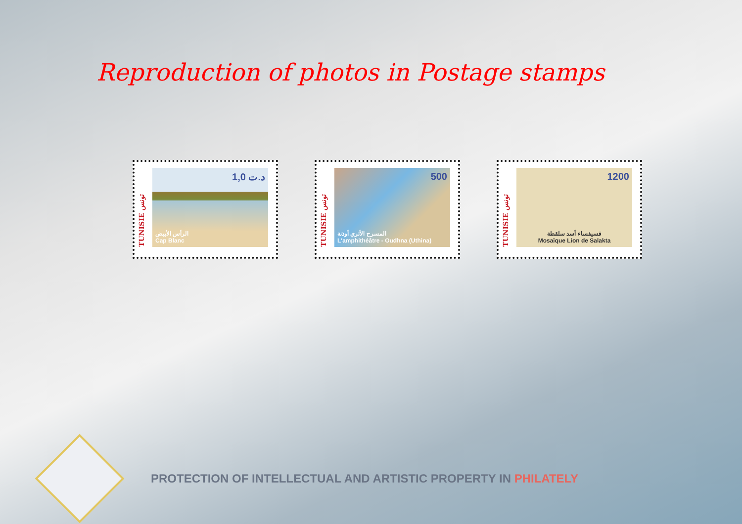Reproduction of photos in Postage stamps
TUNISIE تونس
1,0 د.ت
الرأس الأبيض
Cap Blanc
TUNISIE تونس
500
المسرح الأثري أوذنة
L'amphithéâtre - Oudhna (Uthina)
TUNISIE تونس
1200
فسيفساء أسد سلقطة
Mosaïque Lion de Salakta
PROTECTION OF INTELLECTUAL AND ARTISTIC PROPERTY IN PHILATELY